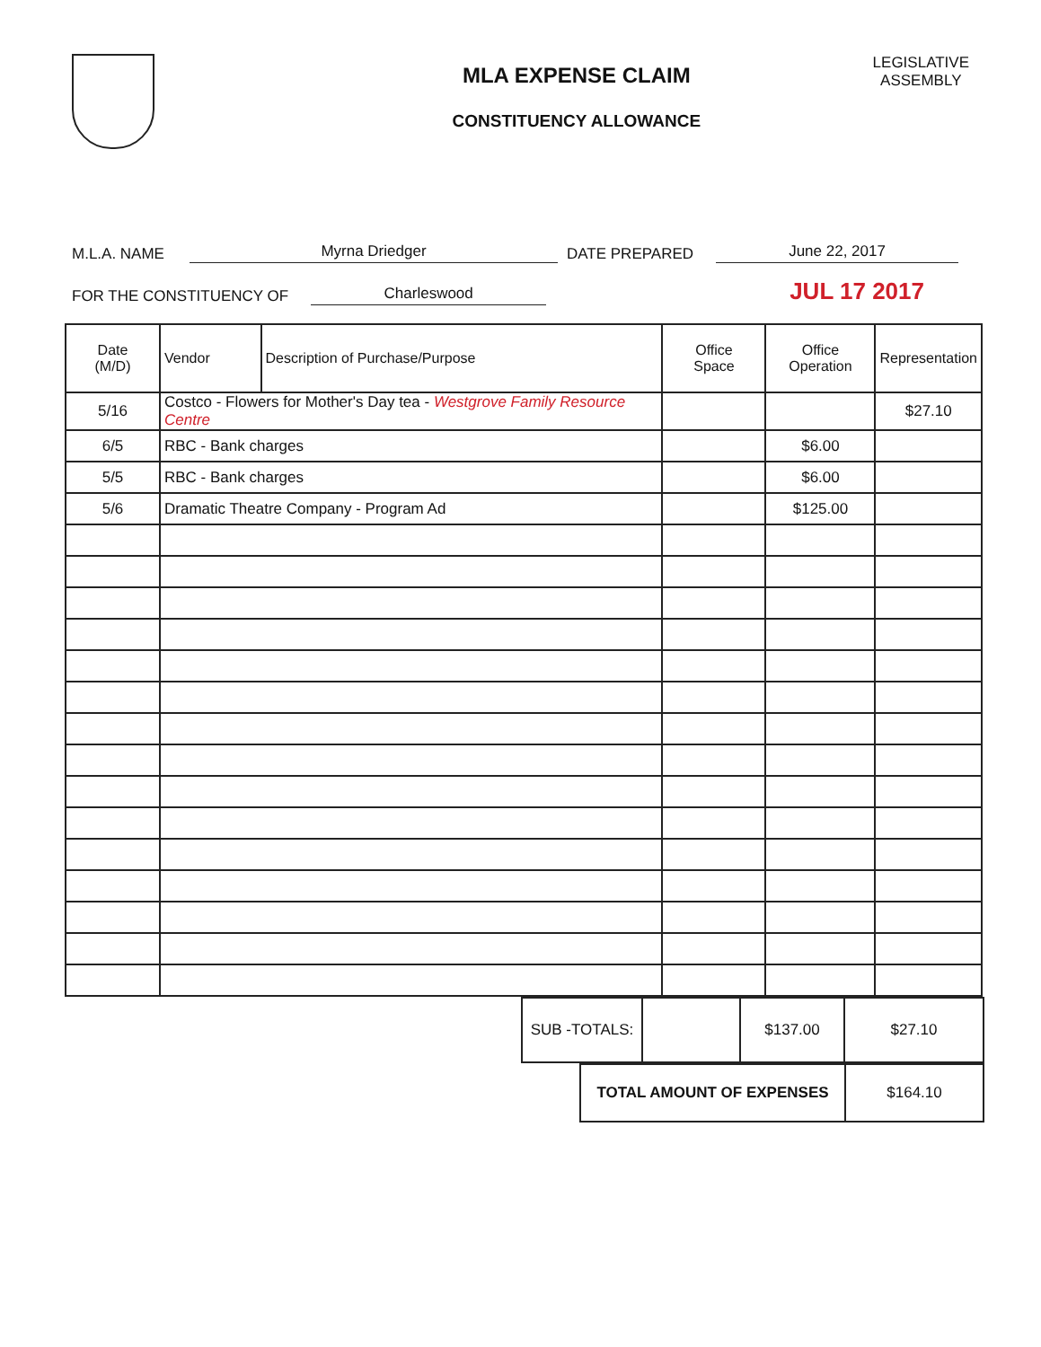MLA EXPENSE CLAIM
CONSTITUENCY ALLOWANCE
LEGISLATIVE
ASSEMBLY
M.L.A. NAME Myrna Driedger DATE PREPARED June 22, 2017
FOR THE CONSTITUENCY OF Charleswood JUL 17 2017
| Date (M/D) | Vendor | Description of Purchase/Purpose | Office Space | Office Operation | Representation |
| --- | --- | --- | --- | --- | --- |
| 5/16 | Costco - Flowers for Mother's Day tea - Westgrove Family Resource Centre | | | | $27.10 |
| 6/5 | RBC - Bank charges | | | $6.00 | |
| 5/5 | RBC - Bank charges | | | $6.00 | |
| 5/6 | Dramatic Theatre Company - Program Ad | | | $125.00 | |
| SUB -TOTALS: | | $137.00 | $27.10 |
| TOTAL AMOUNT OF EXPENSES | $164.10 |